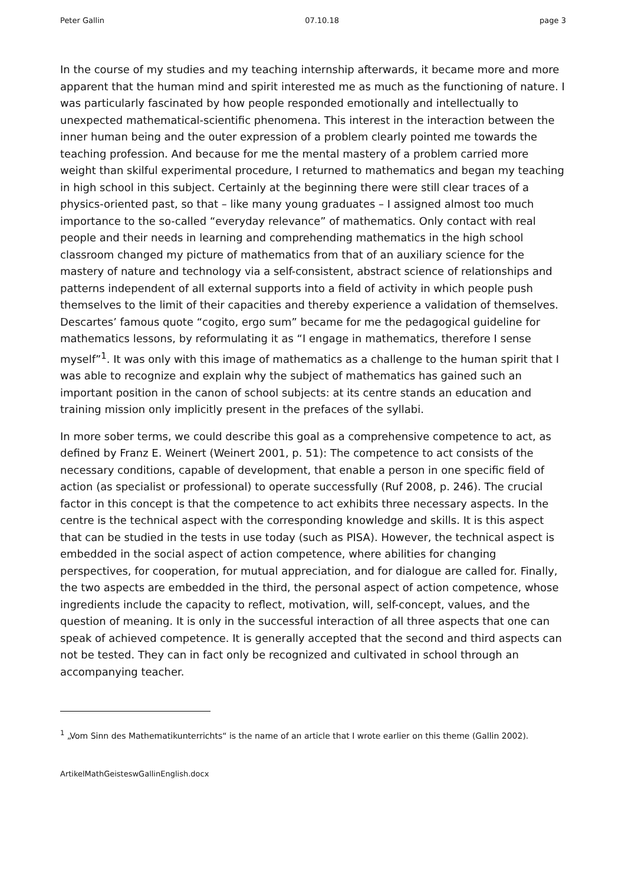Peter Gallin 07.10.18 page 3
In the course of my studies and my teaching internship afterwards, it became more and more apparent that the human mind and spirit interested me as much as the functioning of nature. I was particularly fascinated by how people responded emotionally and intellectually to unexpected mathematical-scientific phenomena. This interest in the interaction between the inner human being and the outer expression of a problem clearly pointed me towards the teaching profession. And because for me the mental mastery of a problem carried more weight than skilful experimental procedure, I returned to mathematics and began my teaching in high school in this subject. Certainly at the beginning there were still clear traces of a physics-oriented past, so that – like many young graduates – I assigned almost too much importance to the so-called “everyday relevance” of mathematics. Only contact with real people and their needs in learning and comprehending mathematics in the high school classroom changed my picture of mathematics from that of an auxiliary science for the mastery of nature and technology via a self-consistent, abstract science of relationships and patterns independent of all external supports into a field of activity in which people push themselves to the limit of their capacities and thereby experience a validation of themselves. Descartes’ famous quote “cogito, ergo sum” became for me the pedagogical guideline for mathematics lessons, by reformulating it as “I engage in mathematics, therefore I sense myself”<sup>1</sup>. It was only with this image of mathematics as a challenge to the human spirit that I was able to recognize and explain why the subject of mathematics has gained such an important position in the canon of school subjects: at its centre stands an education and training mission only implicitly present in the prefaces of the syllabi.
In more sober terms, we could describe this goal as a comprehensive competence to act, as defined by Franz E. Weinert (Weinert 2001, p. 51): The competence to act consists of the necessary conditions, capable of development, that enable a person in one specific field of action (as specialist or professional) to operate successfully (Ruf 2008, p. 246). The crucial factor in this concept is that the competence to act exhibits three necessary aspects. In the centre is the technical aspect with the corresponding knowledge and skills. It is this aspect that can be studied in the tests in use today (such as PISA). However, the technical aspect is embedded in the social aspect of action competence, where abilities for changing perspectives, for cooperation, for mutual appreciation, and for dialogue are called for. Finally, the two aspects are embedded in the third, the personal aspect of action competence, whose ingredients include the capacity to reflect, motivation, will, self-concept, values, and the question of meaning. It is only in the successful interaction of all three aspects that one can speak of achieved competence. It is generally accepted that the second and third aspects can not be tested. They can in fact only be recognized and cultivated in school through an accompanying teacher.
<sup>1</sup> „Vom Sinn des Mathematikunterrichts“ is the name of an article that I wrote earlier on this theme (Gallin 2002).
ArtikelMathGeisteswGallinEnglish.docx